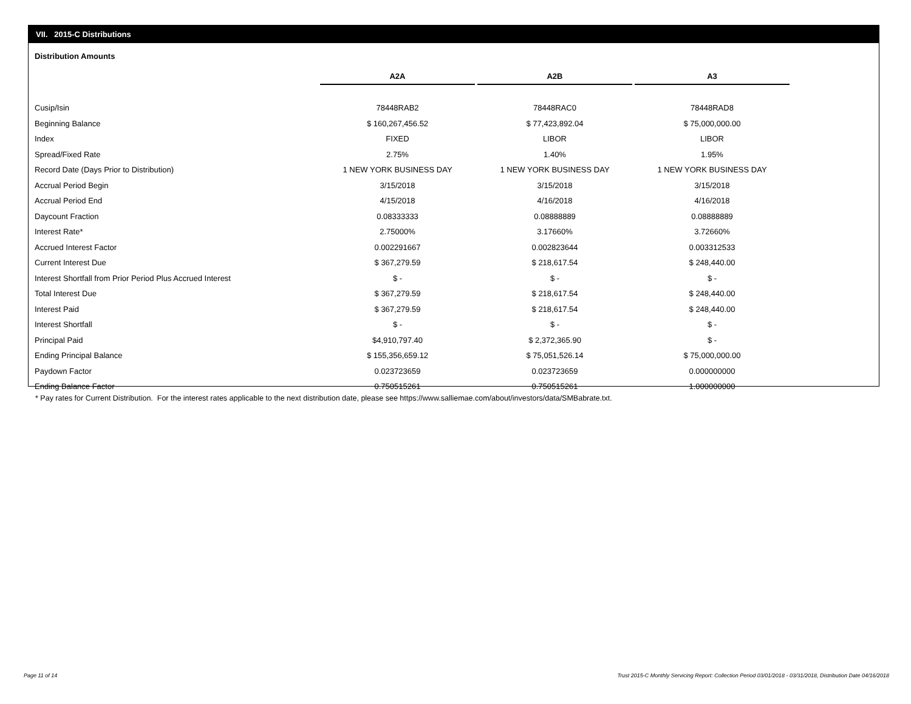VII. 2015-C Distributions
Distribution Amounts
| | A2A | | A2B | | A3 |
| Cusip/Isin | 78448RAB2 | | 78448RAC0 | | 78448RAD8 |
| Beginning Balance | $ 160,267,456.52 | | $ 77,423,892.04 | | $ 75,000,000.00 |
| Index | FIXED | | LIBOR | | LIBOR |
| Spread/Fixed Rate | 2.75% | | 1.40% | | 1.95% |
| Record Date (Days Prior to Distribution) | 1 NEW YORK BUSINESS DAY | | 1 NEW YORK BUSINESS DAY | | 1 NEW YORK BUSINESS DAY |
| Accrual Period Begin | 3/15/2018 | | 3/15/2018 | | 3/15/2018 |
| Accrual Period End | 4/15/2018 | | 4/16/2018 | | 4/16/2018 |
| Daycount Fraction | 0.08333333 | | 0.08888889 | | 0.08888889 |
| Interest Rate* | 2.75000% | | 3.17660% | | 3.72660% |
| Accrued Interest Factor | 0.002291667 | | 0.002823644 | | 0.003312533 |
| Current Interest Due | $ 367,279.59 | | $ 218,617.54 | | $ 248,440.00 |
| Interest Shortfall from Prior Period Plus Accrued Interest | $ - | | $ - | | $ - |
| Total Interest Due | $ 367,279.59 | | $ 218,617.54 | | $ 248,440.00 |
| Interest Paid | $ 367,279.59 | | $ 218,617.54 | | $ 248,440.00 |
| Interest Shortfall | $ - | | $ - | | $ - |
| Principal Paid | $4,910,797.40 | | $ 2,372,365.90 | | $ - |
| Ending Principal Balance | $ 155,356,659.12 | | $ 75,051,526.14 | | $ 75,000,000.00 |
| Paydown Factor | 0.023723659 | | 0.023723659 | | 0.000000000 |
| Ending Balance Factor | 0.750515261 | | 0.750515261 | | 1.000000000 |
* Pay rates for Current Distribution. For the interest rates applicable to the next distribution date, please see https://www.salliemae.com/about/investors/data/SMBabrate.txt.
Page 11 of 14
Trust 2015-C Monthly Servicing Report: Collection Period 03/01/2018 - 03/31/2018, Distribution Date 04/16/2018